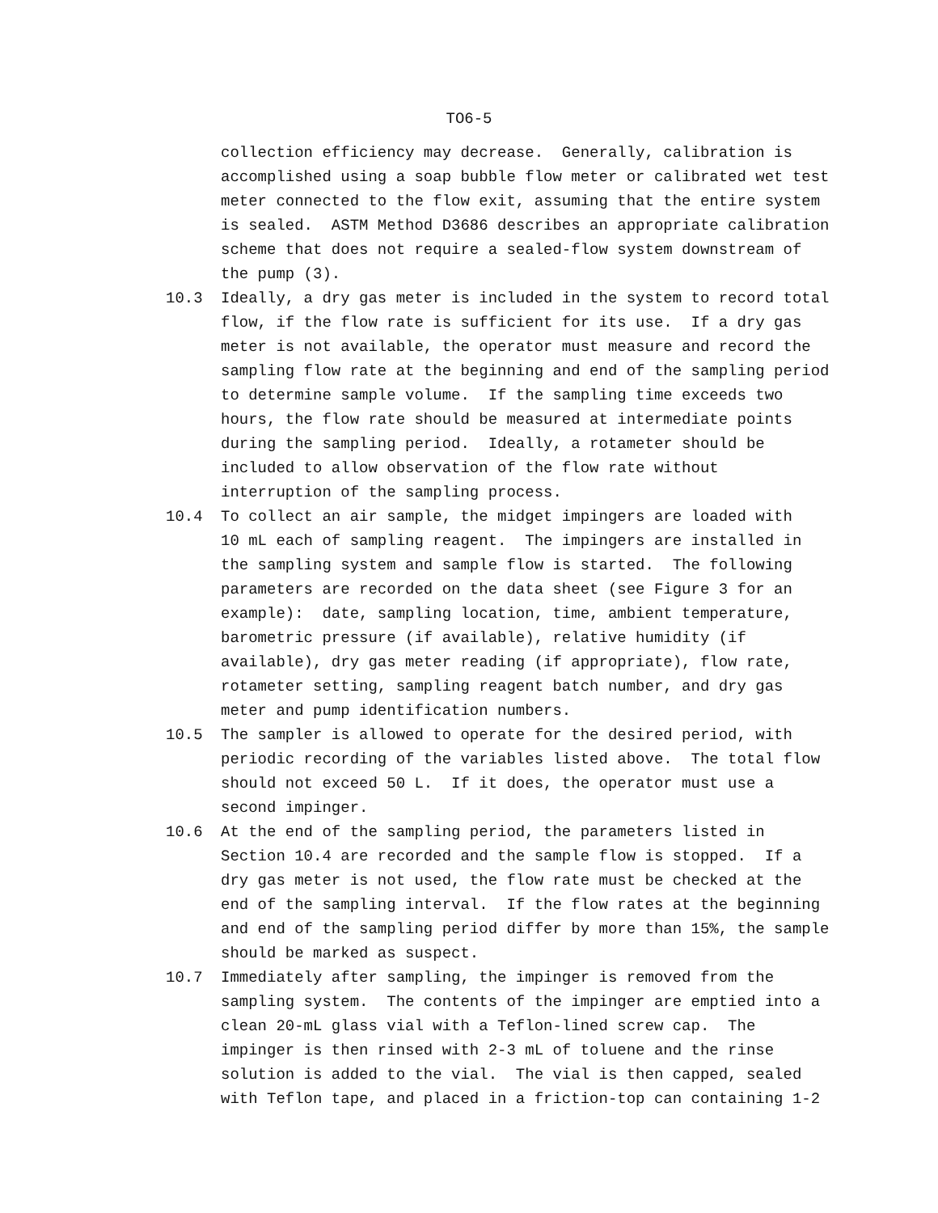TO6-5
collection efficiency may decrease. Generally, calibration is accomplished using a soap bubble flow meter or calibrated wet test meter connected to the flow exit, assuming that the entire system is sealed. ASTM Method D3686 describes an appropriate calibration scheme that does not require a sealed-flow system downstream of the pump (3).
10.3 Ideally, a dry gas meter is included in the system to record total flow, if the flow rate is sufficient for its use. If a dry gas meter is not available, the operator must measure and record the sampling flow rate at the beginning and end of the sampling period to determine sample volume. If the sampling time exceeds two hours, the flow rate should be measured at intermediate points during the sampling period. Ideally, a rotameter should be included to allow observation of the flow rate without interruption of the sampling process.
10.4 To collect an air sample, the midget impingers are loaded with 10 mL each of sampling reagent. The impingers are installed in the sampling system and sample flow is started. The following parameters are recorded on the data sheet (see Figure 3 for an example): date, sampling location, time, ambient temperature, barometric pressure (if available), relative humidity (if available), dry gas meter reading (if appropriate), flow rate, rotameter setting, sampling reagent batch number, and dry gas meter and pump identification numbers.
10.5 The sampler is allowed to operate for the desired period, with periodic recording of the variables listed above. The total flow should not exceed 50 L. If it does, the operator must use a second impinger.
10.6 At the end of the sampling period, the parameters listed in Section 10.4 are recorded and the sample flow is stopped. If a dry gas meter is not used, the flow rate must be checked at the end of the sampling interval. If the flow rates at the beginning and end of the sampling period differ by more than 15%, the sample should be marked as suspect.
10.7 Immediately after sampling, the impinger is removed from the sampling system. The contents of the impinger are emptied into a clean 20-mL glass vial with a Teflon-lined screw cap. The impinger is then rinsed with 2-3 mL of toluene and the rinse solution is added to the vial. The vial is then capped, sealed with Teflon tape, and placed in a friction-top can containing 1-2